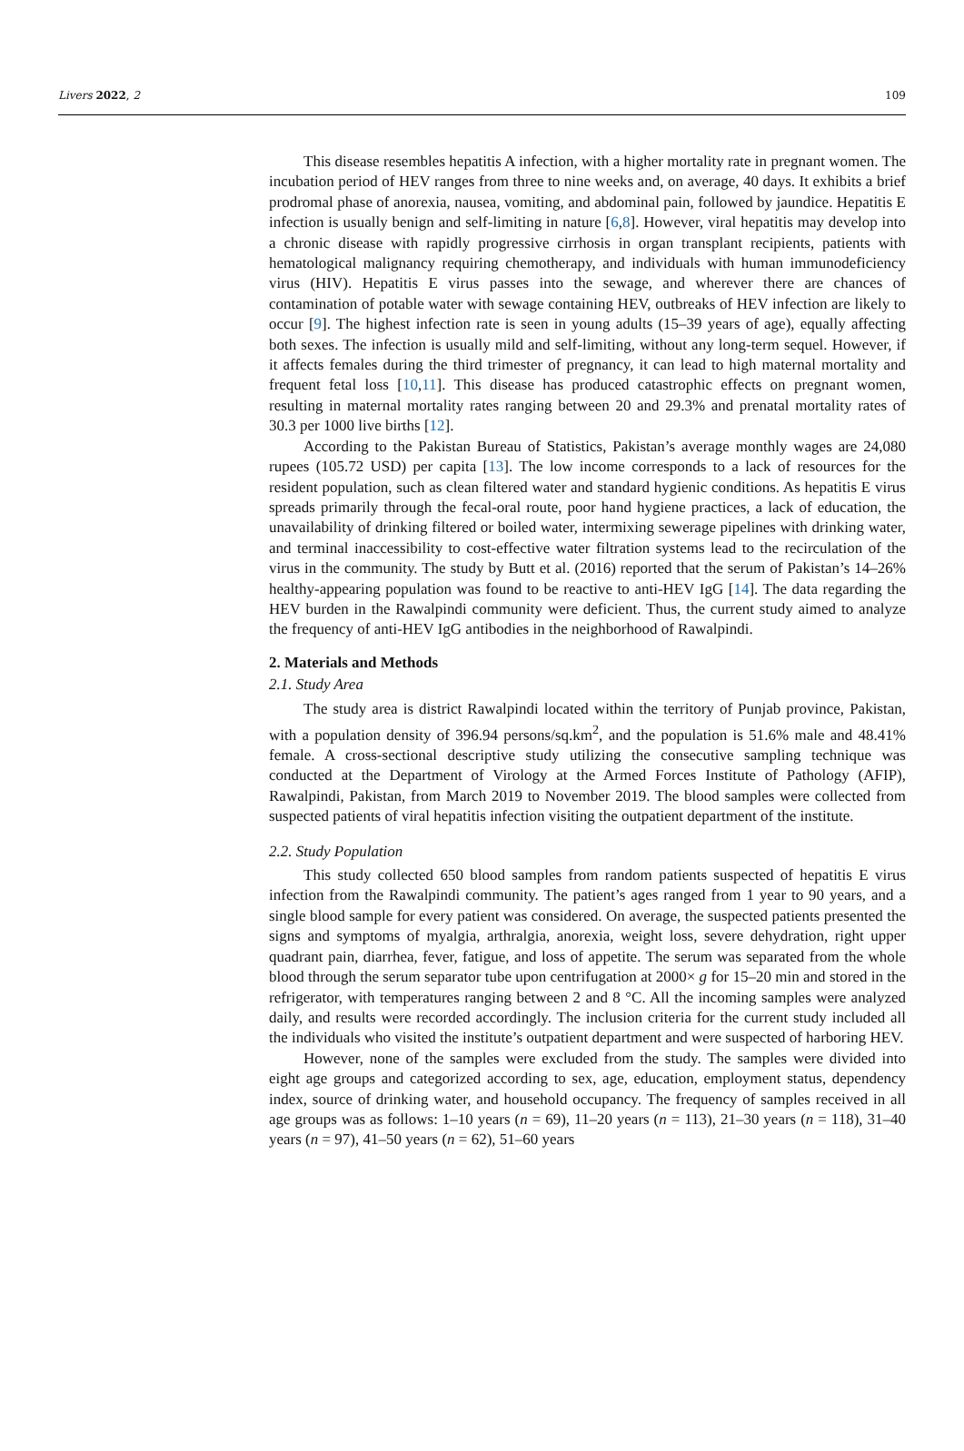Livers 2022, 2 109
This disease resembles hepatitis A infection, with a higher mortality rate in pregnant women. The incubation period of HEV ranges from three to nine weeks and, on average, 40 days. It exhibits a brief prodromal phase of anorexia, nausea, vomiting, and abdominal pain, followed by jaundice. Hepatitis E infection is usually benign and self-limiting in nature [6,8]. However, viral hepatitis may develop into a chronic disease with rapidly progressive cirrhosis in organ transplant recipients, patients with hematological malignancy requiring chemotherapy, and individuals with human immunodeficiency virus (HIV). Hepatitis E virus passes into the sewage, and wherever there are chances of contamination of potable water with sewage containing HEV, outbreaks of HEV infection are likely to occur [9]. The highest infection rate is seen in young adults (15–39 years of age), equally affecting both sexes. The infection is usually mild and self-limiting, without any long-term sequel. However, if it affects females during the third trimester of pregnancy, it can lead to high maternal mortality and frequent fetal loss [10,11]. This disease has produced catastrophic effects on pregnant women, resulting in maternal mortality rates ranging between 20 and 29.3% and prenatal mortality rates of 30.3 per 1000 live births [12].
According to the Pakistan Bureau of Statistics, Pakistan’s average monthly wages are 24,080 rupees (105.72 USD) per capita [13]. The low income corresponds to a lack of resources for the resident population, such as clean filtered water and standard hygienic conditions. As hepatitis E virus spreads primarily through the fecal-oral route, poor hand hygiene practices, a lack of education, the unavailability of drinking filtered or boiled water, intermixing sewerage pipelines with drinking water, and terminal inaccessibility to cost-effective water filtration systems lead to the recirculation of the virus in the community. The study by Butt et al. (2016) reported that the serum of Pakistan’s 14–26% healthy-appearing population was found to be reactive to anti-HEV IgG [14]. The data regarding the HEV burden in the Rawalpindi community were deficient. Thus, the current study aimed to analyze the frequency of anti-HEV IgG antibodies in the neighborhood of Rawalpindi.
2. Materials and Methods
2.1. Study Area
The study area is district Rawalpindi located within the territory of Punjab province, Pakistan, with a population density of 396.94 persons/sq.km<sup>2</sup>, and the population is 51.6% male and 48.41% female. A cross-sectional descriptive study utilizing the consecutive sampling technique was conducted at the Department of Virology at the Armed Forces Institute of Pathology (AFIP), Rawalpindi, Pakistan, from March 2019 to November 2019. The blood samples were collected from suspected patients of viral hepatitis infection visiting the outpatient department of the institute.
2.2. Study Population
This study collected 650 blood samples from random patients suspected of hepatitis E virus infection from the Rawalpindi community. The patient’s ages ranged from 1 year to 90 years, and a single blood sample for every patient was considered. On average, the suspected patients presented the signs and symptoms of myalgia, arthralgia, anorexia, weight loss, severe dehydration, right upper quadrant pain, diarrhea, fever, fatigue, and loss of appetite. The serum was separated from the whole blood through the serum separator tube upon centrifugation at 2000× g for 15–20 min and stored in the refrigerator, with temperatures ranging between 2 and 8 °C. All the incoming samples were analyzed daily, and results were recorded accordingly. The inclusion criteria for the current study included all the individuals who visited the institute’s outpatient department and were suspected of harboring HEV.
However, none of the samples were excluded from the study. The samples were divided into eight age groups and categorized according to sex, age, education, employment status, dependency index, source of drinking water, and household occupancy. The frequency of samples received in all age groups was as follows: 1–10 years (n = 69), 11–20 years (n = 113), 21–30 years (n = 118), 31–40 years (n = 97), 41–50 years (n = 62), 51–60 years